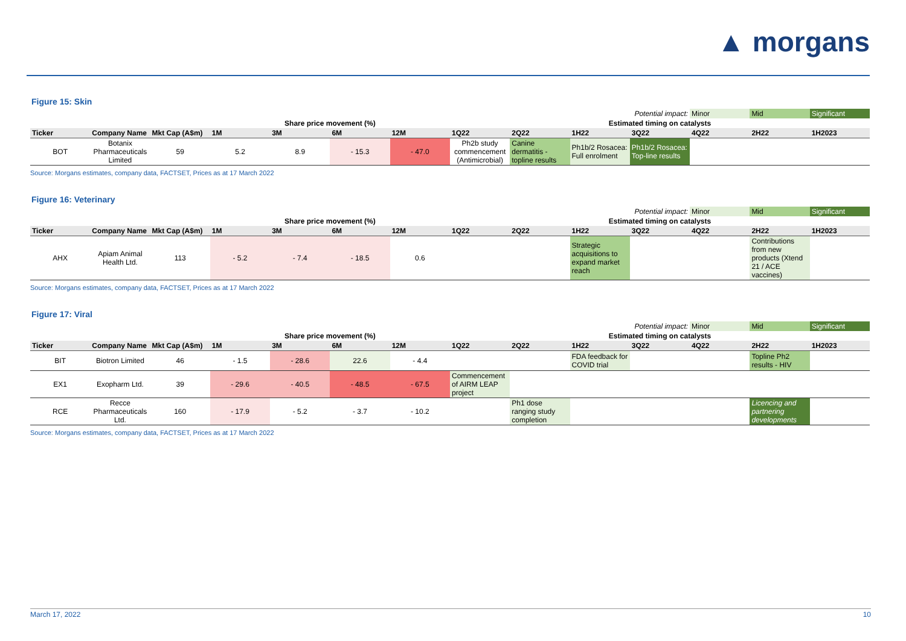▲ morgans
Figure 15: Skin
| Potential impact: | | | | | | | | | | | Minor | Mid | Significant |
| | | | Share price movement (%) | | | | Estimated timing on catalysts | | | | | | |
| Ticker | Company Name | Mkt Cap (A$m) | 1M | 3M | 6M | 12M | 1Q22 | 2Q22 | 1H22 | 3Q22 | 4Q22 | 2H22 | 1H2023 |
| BOT | Botanix Pharmaceuticals Limited | 59 | 5.2 | 8.9 | - 15.3 | - 47.0 | Ph2b study commencement (Antimicrobial) | Canine dermatitis - topline results | Ph1b/2 Rosacea: Full enrolment | Ph1b/2 Rosacea: Top-line results | | | |
Source: Morgans estimates, company data, FACTSET, Prices as at 17 March 2022
Figure 16: Veterinary
| Potential impact: | | | | | | | | | | | Minor | Mid | Significant |
| | | | Share price movement (%) | | | | Estimated timing on catalysts | | | | | | |
| Ticker | Company Name | Mkt Cap (A$m) | 1M | 3M | 6M | 12M | 1Q22 | 2Q22 | 1H22 | 3Q22 | 4Q22 | 2H22 | 1H2023 |
| AHX | Apiam Animal Health Ltd. | 113 | - 5.2 | - 7.4 | - 18.5 | 0.6 | | | Strategic acquisitions to expand market reach | | | Contributions from new products (Xtend 21 / ACE vaccines) | |
Source: Morgans estimates, company data, FACTSET, Prices as at 17 March 2022
Figure 17: Viral
| Potential impact: | | | | | | | | | | | Minor | Mid | Significant |
| | | | Share price movement (%) | | | | Estimated timing on catalysts | | | | | | |
| Ticker | Company Name | Mkt Cap (A$m) | 1M | 3M | 6M | 12M | 1Q22 | 2Q22 | 1H22 | 3Q22 | 4Q22 | 2H22 | 1H2023 |
| BIT | Biotron Limited | 46 | - 1.5 | - 28.6 | 22.6 | - 4.4 | | | FDA feedback for COVID trial | | | Topline Ph2 results - HIV | |
| EX1 | Exopharm Ltd. | 39 | - 29.6 | - 40.5 | - 48.5 | - 67.5 | Commencement of AIRM LEAP project | | | | | | |
| RCE | Recce Pharmaceuticals Ltd. | 160 | - 17.9 | - 5.2 | - 3.7 | - 10.2 | | Ph1 dose ranging study completion | | | | Licencing and partnering developments | |
Source: Morgans estimates, company data, FACTSET, Prices as at 17 March 2022
March 17, 2022 10